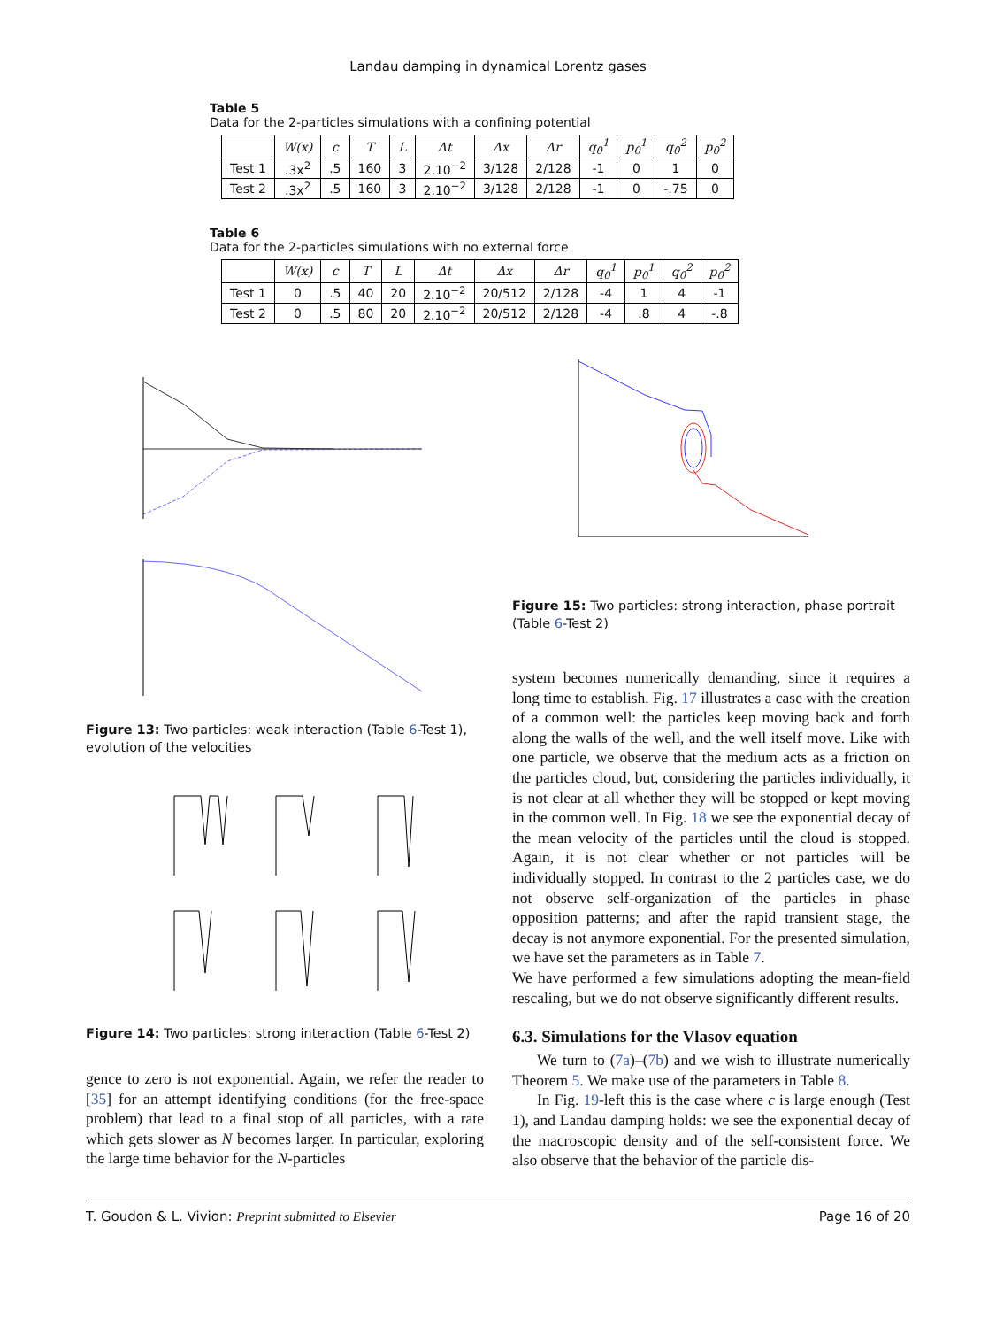Landau damping in dynamical Lorentz gases
Table 5
Data for the 2-particles simulations with a confining potential
| | W(x) | c | T | L | Δt | Δx | Δr | q<sub>0</sub><sup>1</sup> | p<sub>0</sub><sup>1</sup> | q<sub>0</sub><sup>2</sup> | p<sub>0</sub><sup>2</sup> |
| --- | --- | --- | --- | --- | --- | --- | --- | --- | --- | --- | --- |
| Test 1 | .3x<sup>2</sup> | .5 | 160 | 3 | 2.10<sup>−2</sup> | 3/128 | 2/128 | -1 | 0 | 1 | 0 |
| Test 2 | .3x<sup>2</sup> | .5 | 160 | 3 | 2.10<sup>−2</sup> | 3/128 | 2/128 | -1 | 0 | -.75 | 0 |
Table 6
Data for the 2-particles simulations with no external force
| | W(x) | c | T | L | Δt | Δx | Δr | q<sub>0</sub><sup>1</sup> | p<sub>0</sub><sup>1</sup> | q<sub>0</sub><sup>2</sup> | p<sub>0</sub><sup>2</sup> |
| --- | --- | --- | --- | --- | --- | --- | --- | --- | --- | --- | --- |
| Test 1 | 0 | .5 | 40 | 20 | 2.10<sup>−2</sup> | 20/512 | 2/128 | -4 | 1 | 4 | -1 |
| Test 2 | 0 | .5 | 80 | 20 | 2.10<sup>−2</sup> | 20/512 | 2/128 | -4 | .8 | 4 | -.8 |
Figure 13: Two particles: weak interaction (Table 6-Test 1), evolution of the velocities
Figure 14: Two particles: strong interaction (Table 6-Test 2)
gence to zero is not exponential. Again, we refer the reader to [35] for an attempt identifying conditions (for the free-space problem) that lead to a final stop of all particles, with a rate which gets slower as N becomes larger. In particular, exploring the large time behavior for the N-particles
Figure 15: Two particles: strong interaction, phase portrait (Table 6-Test 2)
system becomes numerically demanding, since it requires a long time to establish. Fig. 17 illustrates a case with the creation of a common well: the particles keep moving back and forth along the walls of the well, and the well itself move. Like with one particle, we observe that the medium acts as a friction on the particles cloud, but, considering the particles individually, it is not clear at all whether they will be stopped or kept moving in the common well. In Fig. 18 we see the exponential decay of the mean velocity of the particles until the cloud is stopped. Again, it is not clear whether or not particles will be individually stopped. In contrast to the 2 particles case, we do not observe self-organization of the particles in phase opposition patterns; and after the rapid transient stage, the decay is not anymore exponential. For the presented simulation, we have set the parameters as in Table 7.
We have performed a few simulations adopting the mean-field rescaling, but we do not observe significantly different results.
6.3. Simulations for the Vlasov equation
We turn to (7a)–(7b) and we wish to illustrate numerically Theorem 5. We make use of the parameters in Table 8.
In Fig. 19-left this is the case where c is large enough (Test 1), and Landau damping holds: we see the exponential decay of the macroscopic density and of the self-consistent force. We also observe that the behavior of the particle dis-
T. Goudon & L. Vivion: Preprint submitted to Elsevier Page 16 of 20